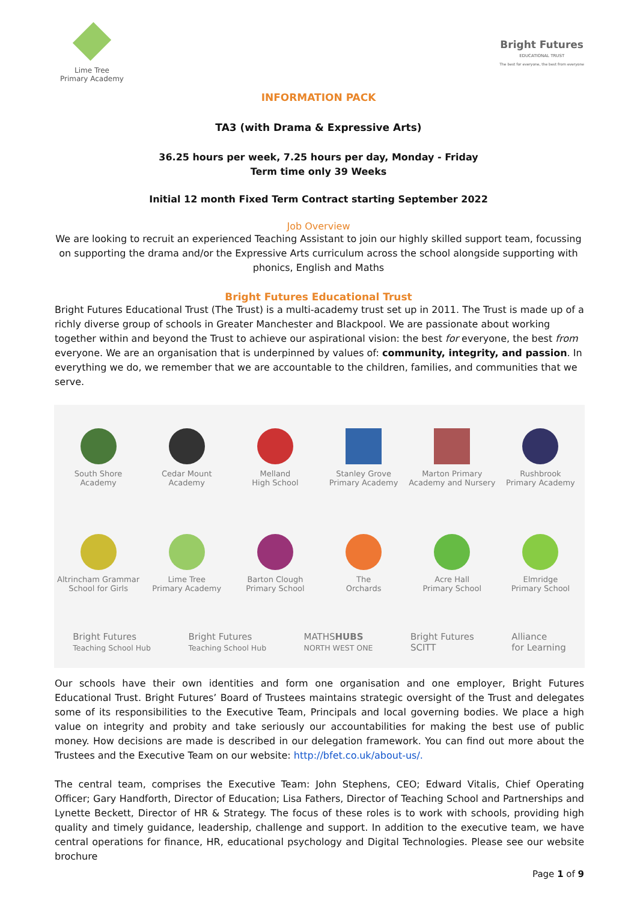Lime Tree
Primary Academy
Bright Futures
EDUCATIONAL TRUST
The best for everyone, the best from everyone
INFORMATION PACK
TA3 (with Drama & Expressive Arts)
36.25 hours per week, 7.25 hours per day, Monday - Friday
Term time only 39 Weeks
Initial 12 month Fixed Term Contract starting September 2022
Job Overview
We are looking to recruit an experienced Teaching Assistant to join our highly skilled support team, focussing on supporting the drama and/or the Expressive Arts curriculum across the school alongside supporting with phonics, English and Maths
Bright Futures Educational Trust
Bright Futures Educational Trust (The Trust) is a multi-academy trust set up in 2011. The Trust is made up of a richly diverse group of schools in Greater Manchester and Blackpool. We are passionate about working together within and beyond the Trust to achieve our aspirational vision: the best for everyone, the best from everyone. We are an organisation that is underpinned by values of: community, integrity, and passion. In everything we do, we remember that we are accountable to the children, families, and communities that we serve.
South Shore
Academy
Cedar Mount
Academy
Melland
High School
Stanley Grove
Primary Academy
Marton Primary
Academy and Nursery
Rushbrook
Primary Academy
Altrincham Grammar
School for Girls
Lime Tree
Primary Academy
Barton Clough
Primary School
The
Orchards
Acre Hall
Primary School
Elmridge
Primary School
Bright Futures
Teaching School Hub Bright Futures
Teaching School Hub MATHSHUBS
NORTH WEST ONE Bright Futures
SCITT Alliance
for Learning
Our schools have their own identities and form one organisation and one employer, Bright Futures Educational Trust. Bright Futures’ Board of Trustees maintains strategic oversight of the Trust and delegates some of its responsibilities to the Executive Team, Principals and local governing bodies. We place a high value on integrity and probity and take seriously our accountabilities for making the best use of public money. How decisions are made is described in our delegation framework. You can find out more about the Trustees and the Executive Team on our website: http://bfet.co.uk/about-us/.
The central team, comprises the Executive Team: John Stephens, CEO; Edward Vitalis, Chief Operating Officer; Gary Handforth, Director of Education; Lisa Fathers, Director of Teaching School and Partnerships and Lynette Beckett, Director of HR & Strategy. The focus of these roles is to work with schools, providing high quality and timely guidance, leadership, challenge and support. In addition to the executive team, we have central operations for finance, HR, educational psychology and Digital Technologies. Please see our website brochure
Page 1 of 9